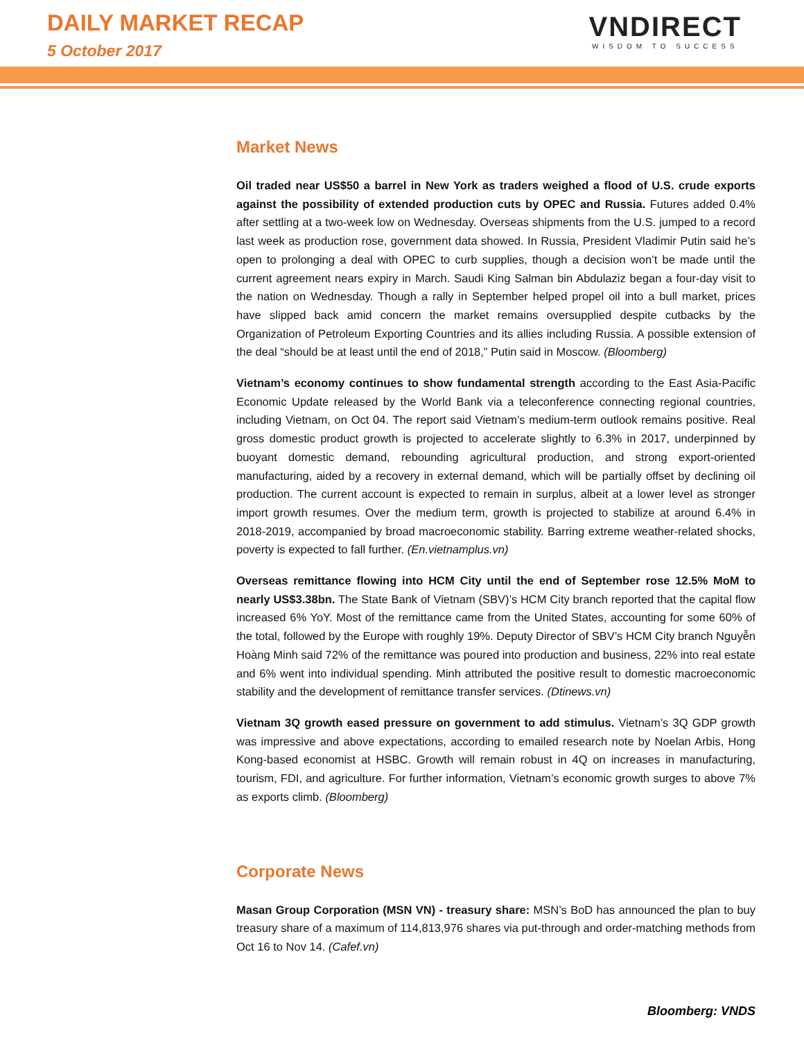DAILY MARKET RECAP
5 October 2017
VNDIRECT
WISDOM TO SUCCESS
Market News
Oil traded near US$50 a barrel in New York as traders weighed a flood of U.S. crude exports against the possibility of extended production cuts by OPEC and Russia. Futures added 0.4% after settling at a two-week low on Wednesday. Overseas shipments from the U.S. jumped to a record last week as production rose, government data showed. In Russia, President Vladimir Putin said he’s open to prolonging a deal with OPEC to curb supplies, though a decision won’t be made until the current agreement nears expiry in March. Saudi King Salman bin Abdulaziz began a four-day visit to the nation on Wednesday. Though a rally in September helped propel oil into a bull market, prices have slipped back amid concern the market remains oversupplied despite cutbacks by the Organization of Petroleum Exporting Countries and its allies including Russia. A possible extension of the deal “should be at least until the end of 2018,” Putin said in Moscow. (Bloomberg)
Vietnam’s economy continues to show fundamental strength according to the East Asia-Pacific Economic Update released by the World Bank via a teleconference connecting regional countries, including Vietnam, on Oct 04. The report said Vietnam’s medium-term outlook remains positive. Real gross domestic product growth is projected to accelerate slightly to 6.3% in 2017, underpinned by buoyant domestic demand, rebounding agricultural production, and strong export-oriented manufacturing, aided by a recovery in external demand, which will be partially offset by declining oil production. The current account is expected to remain in surplus, albeit at a lower level as stronger import growth resumes. Over the medium term, growth is projected to stabilize at around 6.4% in 2018-2019, accompanied by broad macroeconomic stability. Barring extreme weather-related shocks, poverty is expected to fall further. (En.vietnamplus.vn)
Overseas remittance flowing into HCM City until the end of September rose 12.5% MoM to nearly US$3.38bn. The State Bank of Vietnam (SBV)’s HCM City branch reported that the capital flow increased 6% YoY. Most of the remittance came from the United States, accounting for some 60% of the total, followed by the Europe with roughly 19%. Deputy Director of SBV’s HCM City branch Nguyễn Hoàng Minh said 72% of the remittance was poured into production and business, 22% into real estate and 6% went into individual spending. Minh attributed the positive result to domestic macroeconomic stability and the development of remittance transfer services. (Dtinews.vn)
Vietnam 3Q growth eased pressure on government to add stimulus. Vietnam’s 3Q GDP growth was impressive and above expectations, according to emailed research note by Noelan Arbis, Hong Kong-based economist at HSBC. Growth will remain robust in 4Q on increases in manufacturing, tourism, FDI, and agriculture. For further information, Vietnam’s economic growth surges to above 7% as exports climb. (Bloomberg)
Corporate News
Masan Group Corporation (MSN VN) - treasury share: MSN’s BoD has announced the plan to buy treasury share of a maximum of 114,813,976 shares via put-through and order-matching methods from Oct 16 to Nov 14. (Cafef.vn)
Bloomberg: VNDS